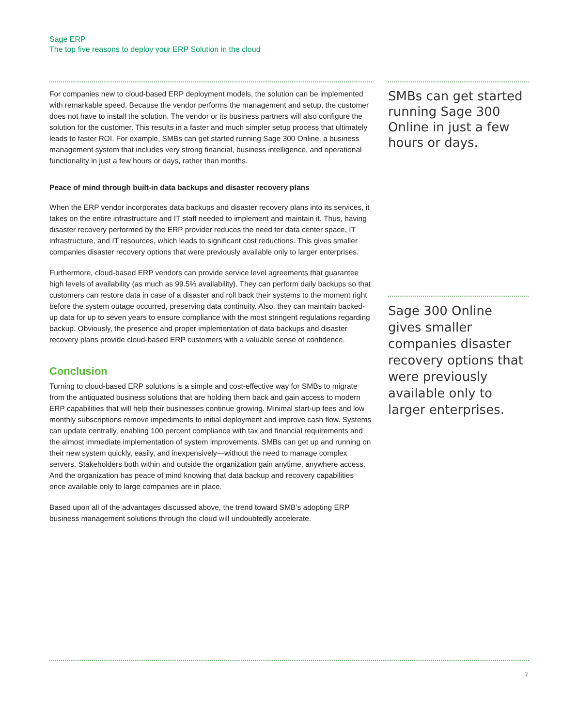Sage ERP
The top five reasons to deploy your ERP Solution in the cloud
For companies new to cloud-based ERP deployment models, the solution can be implemented with remarkable speed. Because the vendor performs the management and setup, the customer does not have to install the solution. The vendor or its business partners will also configure the solution for the customer. This results in a faster and much simpler setup process that ultimately leads to faster ROI. For example, SMBs can get started running Sage 300 Online, a business management system that includes very strong financial, business intelligence, and operational functionality in just a few hours or days, rather than months.
Peace of mind through built-in data backups and disaster recovery plans
When the ERP vendor incorporates data backups and disaster recovery plans into its services, it takes on the entire infrastructure and IT staff needed to implement and maintain it. Thus, having disaster recovery performed by the ERP provider reduces the need for data center space, IT infrastructure, and IT resources, which leads to significant cost reductions. This gives smaller companies disaster recovery options that were previously available only to larger enterprises.
Furthermore, cloud-based ERP vendors can provide service level agreements that guarantee high levels of availability (as much as 99.5% availability). They can perform daily backups so that customers can restore data in case of a disaster and roll back their systems to the moment right before the system outage occurred, preserving data continuity. Also, they can maintain backed-up data for up to seven years to ensure compliance with the most stringent regulations regarding backup. Obviously, the presence and proper implementation of data backups and disaster recovery plans provide cloud-based ERP customers with a valuable sense of confidence.
Conclusion
Turning to cloud-based ERP solutions is a simple and cost-effective way for SMBs to migrate from the antiquated business solutions that are holding them back and gain access to modern ERP capabilities that will help their businesses continue growing. Minimal start-up fees and low monthly subscriptions remove impediments to initial deployment and improve cash flow. Systems can update centrally, enabling 100 percent compliance with tax and financial requirements and the almost immediate implementation of system improvements. SMBs can get up and running on their new system quickly, easily, and inexpensively—without the need to manage complex servers. Stakeholders both within and outside the organization gain anytime, anywhere access. And the organization has peace of mind knowing that data backup and recovery capabilities once available only to large companies are in place.
Based upon all of the advantages discussed above, the trend toward SMB’s adopting ERP business management solutions through the cloud will undoubtedly accelerate.
SMBs can get started running Sage 300 Online in just a few hours or days.
Sage 300 Online gives smaller companies disaster recovery options that were previously available only to larger enterprises.
7